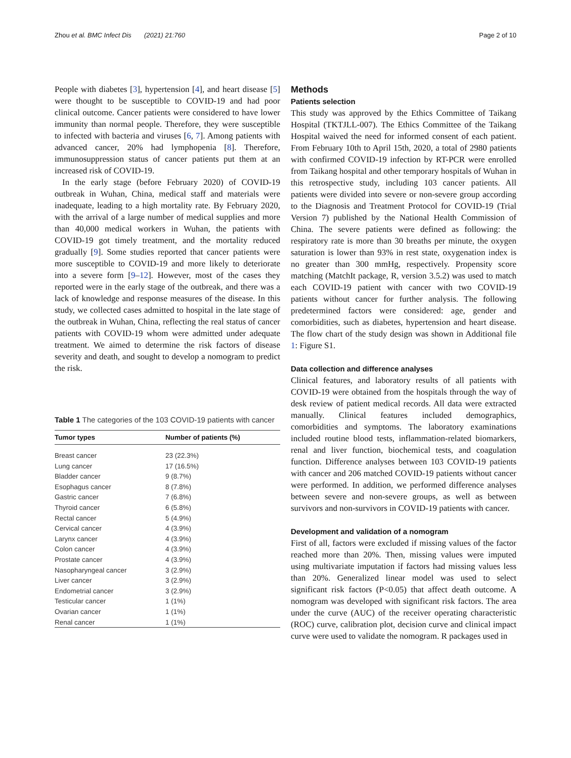Zhou et al. BMC Infect Dis (2021) 21:760 Page 2 of 10
People with diabetes [3], hypertension [4], and heart disease [5] were thought to be susceptible to COVID-19 and had poor clinical outcome. Cancer patients were considered to have lower immunity than normal people. Therefore, they were susceptible to infected with bacteria and viruses [6, 7]. Among patients with advanced cancer, 20% had lymphopenia [8]. Therefore, immunosuppression status of cancer patients put them at an increased risk of COVID-19.
In the early stage (before February 2020) of COVID-19 outbreak in Wuhan, China, medical staff and materials were inadequate, leading to a high mortality rate. By February 2020, with the arrival of a large number of medical supplies and more than 40,000 medical workers in Wuhan, the patients with COVID-19 got timely treatment, and the mortality reduced gradually [9]. Some studies reported that cancer patients were more susceptible to COVID-19 and more likely to deteriorate into a severe form [9–12]. However, most of the cases they reported were in the early stage of the outbreak, and there was a lack of knowledge and response measures of the disease. In this study, we collected cases admitted to hospital in the late stage of the outbreak in Wuhan, China, reflecting the real status of cancer patients with COVID-19 whom were admitted under adequate treatment. We aimed to determine the risk factors of disease severity and death, and sought to develop a nomogram to predict the risk.
Table 1 The categories of the 103 COVID-19 patients with cancer
| Tumor types | Number of patients (%) |
| --- | --- |
| Breast cancer | 23 (22.3%) |
| Lung cancer | 17 (16.5%) |
| Bladder cancer | 9 (8.7%) |
| Esophagus cancer | 8 (7.8%) |
| Gastric cancer | 7 (6.8%) |
| Thyroid cancer | 6 (5.8%) |
| Rectal cancer | 5 (4.9%) |
| Cervical cancer | 4 (3.9%) |
| Larynx cancer | 4 (3.9%) |
| Colon cancer | 4 (3.9%) |
| Prostate cancer | 4 (3.9%) |
| Nasopharyngeal cancer | 3 (2.9%) |
| Liver cancer | 3 (2.9%) |
| Endometrial cancer | 3 (2.9%) |
| Testicular cancer | 1 (1%) |
| Ovarian cancer | 1 (1%) |
| Renal cancer | 1 (1%) |
Methods
Patients selection
This study was approved by the Ethics Committee of Taikang Hospital (TKTJLL-007). The Ethics Committee of the Taikang Hospital waived the need for informed consent of each patient. From February 10th to April 15th, 2020, a total of 2980 patients with confirmed COVID-19 infection by RT-PCR were enrolled from Taikang hospital and other temporary hospitals of Wuhan in this retrospective study, including 103 cancer patients. All patients were divided into severe or non-severe group according to the Diagnosis and Treatment Protocol for COVID-19 (Trial Version 7) published by the National Health Commission of China. The severe patients were defined as following: the respiratory rate is more than 30 breaths per minute, the oxygen saturation is lower than 93% in rest state, oxygenation index is no greater than 300 mmHg, respectively. Propensity score matching (MatchIt package, R, version 3.5.2) was used to match each COVID-19 patient with cancer with two COVID-19 patients without cancer for further analysis. The following predetermined factors were considered: age, gender and comorbidities, such as diabetes, hypertension and heart disease. The flow chart of the study design was shown in Additional file 1: Figure S1.
Data collection and difference analyses
Clinical features, and laboratory results of all patients with COVID-19 were obtained from the hospitals through the way of desk review of patient medical records. All data were extracted manually. Clinical features included demographics, comorbidities and symptoms. The laboratory examinations included routine blood tests, inflammation-related biomarkers, renal and liver function, biochemical tests, and coagulation function. Difference analyses between 103 COVID-19 patients with cancer and 206 matched COVID-19 patients without cancer were performed. In addition, we performed difference analyses between severe and non-severe groups, as well as between survivors and non-survivors in COVID-19 patients with cancer.
Development and validation of a nomogram
First of all, factors were excluded if missing values of the factor reached more than 20%. Then, missing values were imputed using multivariate imputation if factors had missing values less than 20%. Generalized linear model was used to select significant risk factors (P<0.05) that affect death outcome. A nomogram was developed with significant risk factors. The area under the curve (AUC) of the receiver operating characteristic (ROC) curve, calibration plot, decision curve and clinical impact curve were used to validate the nomogram. R packages used in